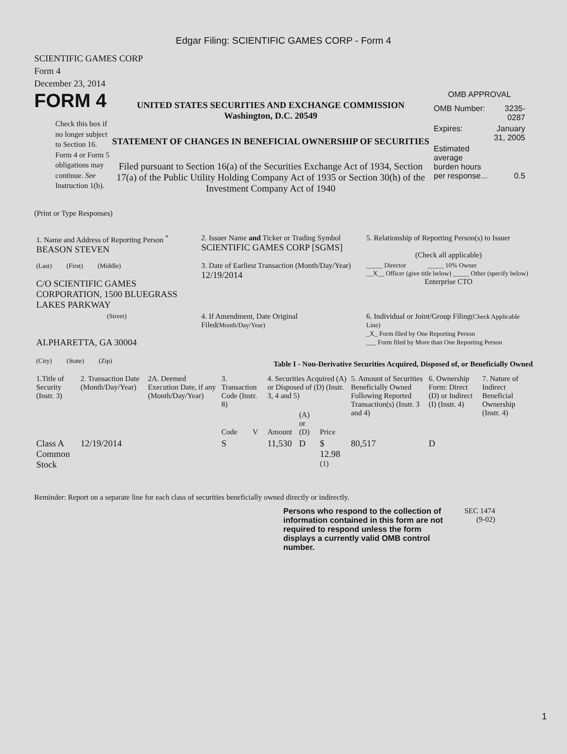Edgar Filing: SCIENTIFIC GAMES CORP - Form 4
SCIENTIFIC GAMES CORP
Form 4
December 23, 2014
FORM 4
Check this box if no longer subject to Section 16. Form 4 or Form 5 obligations may continue. See Instruction 1(b).
UNITED STATES SECURITIES AND EXCHANGE COMMISSION
Washington, D.C. 20549
STATEMENT OF CHANGES IN BENEFICIAL OWNERSHIP OF SECURITIES
Filed pursuant to Section 16(a) of the Securities Exchange Act of 1934, Section 17(a) of the Public Utility Holding Company Act of 1935 or Section 30(h) of the Investment Company Act of 1940
OMB APPROVAL
| OMB Number: | 3235-0287 |
| Expires: | January 31, 2005 |
| Estimated average burden hours per response... | 0.5 |
(Print or Type Responses)
| 1. Name and Address of Reporting Person <sup>*</sup> BEASON STEVEN | 2. Issuer Name and Ticker or Trading Symbol SCIENTIFIC GAMES CORP [SGMS] | 5. Relationship of Reporting Person(s) to Issuer (Check all applicable) |
| (Last) (First) (Middle) C/O SCIENTIFIC GAMES CORPORATION, 1500 BLUEGRASS LAKES PARKWAY | 3. Date of Earliest Transaction (Month/Day/Year) 12/19/2014 | _____ Director _____ 10% Owner __X__ Officer (give title below) _____ Other (specify below) Enterprise CTO |
| (Street) ALPHARETTA, GA 30004 (City) (State) (Zip) | 4. If Amendment, Date Original Filed (Month/Day/Year) | 6. Individual or Joint/Group Filing (Check Applicable Line) _X_ Form filed by One Reporting Person ___ Form filed by More than One Reporting Person |
Table I - Non-Derivative Securities Acquired, Disposed of, or Beneficially Owned
| 1.Title of Security (Instr. 3) | 2. Transaction Date (Month/Day/Year) | 2A. Deemed Execution Date, if any (Month/Day/Year) | 3. Transaction Code (Instr. 8) | | 4. Securities Acquired (A) or Disposed of (D) (Instr. 3, 4 and 5) | | | 5. Amount of Securities Beneficially Owned Following Reported Transaction(s) (Instr. 3 and 4) | 6. Ownership Form: Direct (D) or Indirect (I) (Instr. 4) | 7. Nature of Indirect Beneficial Ownership (Instr. 4) |
| --- | --- | --- | --- | --- | --- | --- | --- | --- | --- | --- |
| | | | Code | V | Amount | (A) or (D) | Price | | | |
| Class A Common Stock | 12/19/2014 | | S | | 11,530 | D | $ 12.98 <sup>(1)</sup> | 80,517 | D | |
Reminder: Report on a separate line for each class of securities beneficially owned directly or indirectly.
Persons who respond to the collection of information contained in this form are not required to respond unless the form displays a currently valid OMB control number.
SEC 1474
(9-02)
1